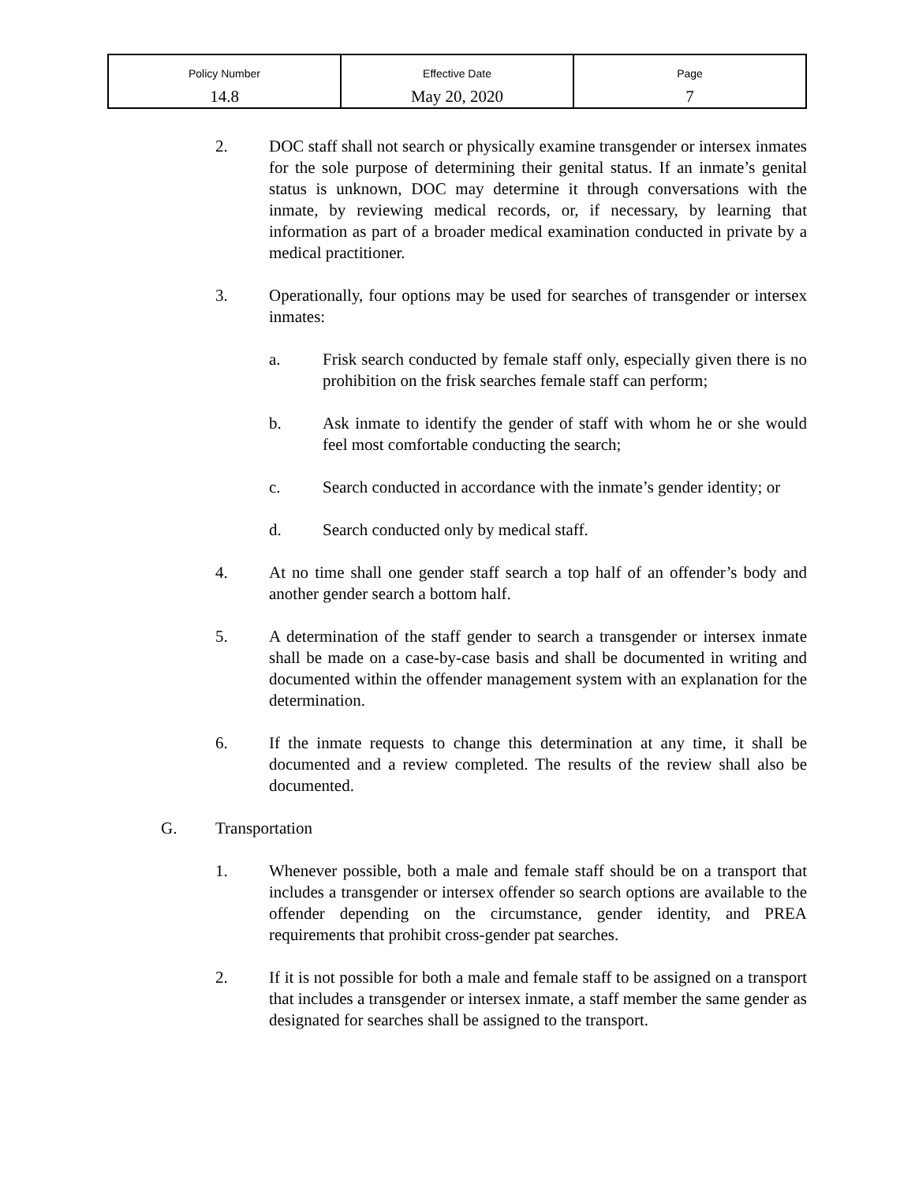| Policy Number | Effective Date | Page |
| 14.8 | May 20, 2020 | 7 |
2. DOC staff shall not search or physically examine transgender or intersex inmates for the sole purpose of determining their genital status. If an inmate’s genital status is unknown, DOC may determine it through conversations with the inmate, by reviewing medical records, or, if necessary, by learning that information as part of a broader medical examination conducted in private by a medical practitioner.
3. Operationally, four options may be used for searches of transgender or intersex inmates:
a. Frisk search conducted by female staff only, especially given there is no prohibition on the frisk searches female staff can perform;
b. Ask inmate to identify the gender of staff with whom he or she would feel most comfortable conducting the search;
c. Search conducted in accordance with the inmate’s gender identity; or
d. Search conducted only by medical staff.
4. At no time shall one gender staff search a top half of an offender’s body and another gender search a bottom half.
5. A determination of the staff gender to search a transgender or intersex inmate shall be made on a case-by-case basis and shall be documented in writing and documented within the offender management system with an explanation for the determination.
6. If the inmate requests to change this determination at any time, it shall be documented and a review completed. The results of the review shall also be documented.
G. Transportation
1. Whenever possible, both a male and female staff should be on a transport that includes a transgender or intersex offender so search options are available to the offender depending on the circumstance, gender identity, and PREA requirements that prohibit cross-gender pat searches.
2. If it is not possible for both a male and female staff to be assigned on a transport that includes a transgender or intersex inmate, a staff member the same gender as designated for searches shall be assigned to the transport.